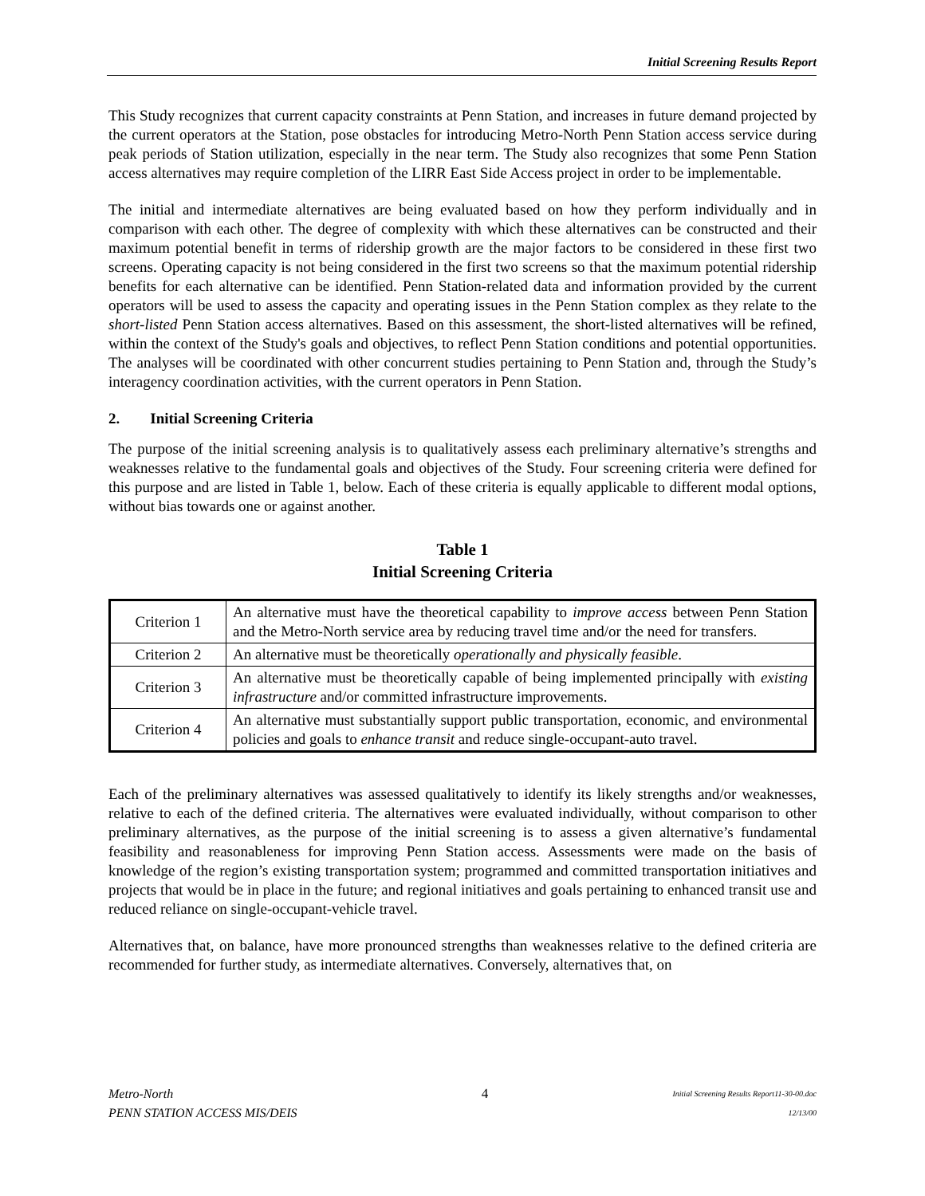Initial Screening Results Report
This Study recognizes that current capacity constraints at Penn Station, and increases in future demand projected by the current operators at the Station, pose obstacles for introducing Metro-North Penn Station access service during peak periods of Station utilization, especially in the near term. The Study also recognizes that some Penn Station access alternatives may require completion of the LIRR East Side Access project in order to be implementable.
The initial and intermediate alternatives are being evaluated based on how they perform individually and in comparison with each other. The degree of complexity with which these alternatives can be constructed and their maximum potential benefit in terms of ridership growth are the major factors to be considered in these first two screens. Operating capacity is not being considered in the first two screens so that the maximum potential ridership benefits for each alternative can be identified. Penn Station-related data and information provided by the current operators will be used to assess the capacity and operating issues in the Penn Station complex as they relate to the short-listed Penn Station access alternatives. Based on this assessment, the short-listed alternatives will be refined, within the context of the Study's goals and objectives, to reflect Penn Station conditions and potential opportunities. The analyses will be coordinated with other concurrent studies pertaining to Penn Station and, through the Study’s interagency coordination activities, with the current operators in Penn Station.
2. Initial Screening Criteria
The purpose of the initial screening analysis is to qualitatively assess each preliminary alternative’s strengths and weaknesses relative to the fundamental goals and objectives of the Study. Four screening criteria were defined for this purpose and are listed in Table 1, below. Each of these criteria is equally applicable to different modal options, without bias towards one or against another.
Table 1
Initial Screening Criteria
| Criterion 1 | An alternative must have the theoretical capability to improve access between Penn Station and the Metro-North service area by reducing travel time and/or the need for transfers. |
| Criterion 2 | An alternative must be theoretically operationally and physically feasible . |
| Criterion 3 | An alternative must be theoretically capable of being implemented principally with existing infrastructure and/or committed infrastructure improvements. |
| Criterion 4 | An alternative must substantially support public transportation, economic, and environmental policies and goals to enhance transit and reduce single-occupant-auto travel. |
Each of the preliminary alternatives was assessed qualitatively to identify its likely strengths and/or weaknesses, relative to each of the defined criteria. The alternatives were evaluated individually, without comparison to other preliminary alternatives, as the purpose of the initial screening is to assess a given alternative’s fundamental feasibility and reasonableness for improving Penn Station access. Assessments were made on the basis of knowledge of the region’s existing transportation system; programmed and committed transportation initiatives and projects that would be in place in the future; and regional initiatives and goals pertaining to enhanced transit use and reduced reliance on single-occupant-vehicle travel.
Alternatives that, on balance, have more pronounced strengths than weaknesses relative to the defined criteria are recommended for further study, as intermediate alternatives. Conversely, alternatives that, on
Metro-North
PENN STATION ACCESS MIS/DEIS
4
Initial Screening Results Report11-30-00.doc
12/13/00